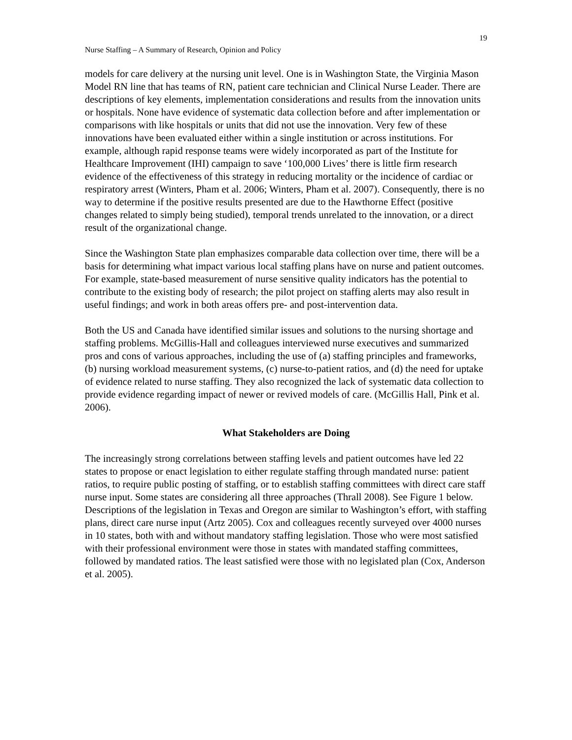19
Nurse Staffing – A Summary of Research, Opinion and Policy
models for care delivery at the nursing unit level. One is in Washington State, the Virginia Mason Model RN line that has teams of RN, patient care technician and Clinical Nurse Leader. There are descriptions of key elements, implementation considerations and results from the innovation units or hospitals. None have evidence of systematic data collection before and after implementation or comparisons with like hospitals or units that did not use the innovation. Very few of these innovations have been evaluated either within a single institution or across institutions. For example, although rapid response teams were widely incorporated as part of the Institute for Healthcare Improvement (IHI) campaign to save ‘100,000 Lives’ there is little firm research evidence of the effectiveness of this strategy in reducing mortality or the incidence of cardiac or respiratory arrest (Winters, Pham et al. 2006; Winters, Pham et al. 2007). Consequently, there is no way to determine if the positive results presented are due to the Hawthorne Effect (positive changes related to simply being studied), temporal trends unrelated to the innovation, or a direct result of the organizational change.
Since the Washington State plan emphasizes comparable data collection over time, there will be a basis for determining what impact various local staffing plans have on nurse and patient outcomes. For example, state-based measurement of nurse sensitive quality indicators has the potential to contribute to the existing body of research; the pilot project on staffing alerts may also result in useful findings; and work in both areas offers pre- and post-intervention data.
Both the US and Canada have identified similar issues and solutions to the nursing shortage and staffing problems. McGillis-Hall and colleagues interviewed nurse executives and summarized pros and cons of various approaches, including the use of (a) staffing principles and frameworks, (b) nursing workload measurement systems, (c) nurse-to-patient ratios, and (d) the need for uptake of evidence related to nurse staffing. They also recognized the lack of systematic data collection to provide evidence regarding impact of newer or revived models of care. (McGillis Hall, Pink et al. 2006).
What Stakeholders are Doing
The increasingly strong correlations between staffing levels and patient outcomes have led 22 states to propose or enact legislation to either regulate staffing through mandated nurse: patient ratios, to require public posting of staffing, or to establish staffing committees with direct care staff nurse input. Some states are considering all three approaches (Thrall 2008). See Figure 1 below. Descriptions of the legislation in Texas and Oregon are similar to Washington’s effort, with staffing plans, direct care nurse input (Artz 2005). Cox and colleagues recently surveyed over 4000 nurses in 10 states, both with and without mandatory staffing legislation. Those who were most satisfied with their professional environment were those in states with mandated staffing committees, followed by mandated ratios. The least satisfied were those with no legislated plan (Cox, Anderson et al. 2005).